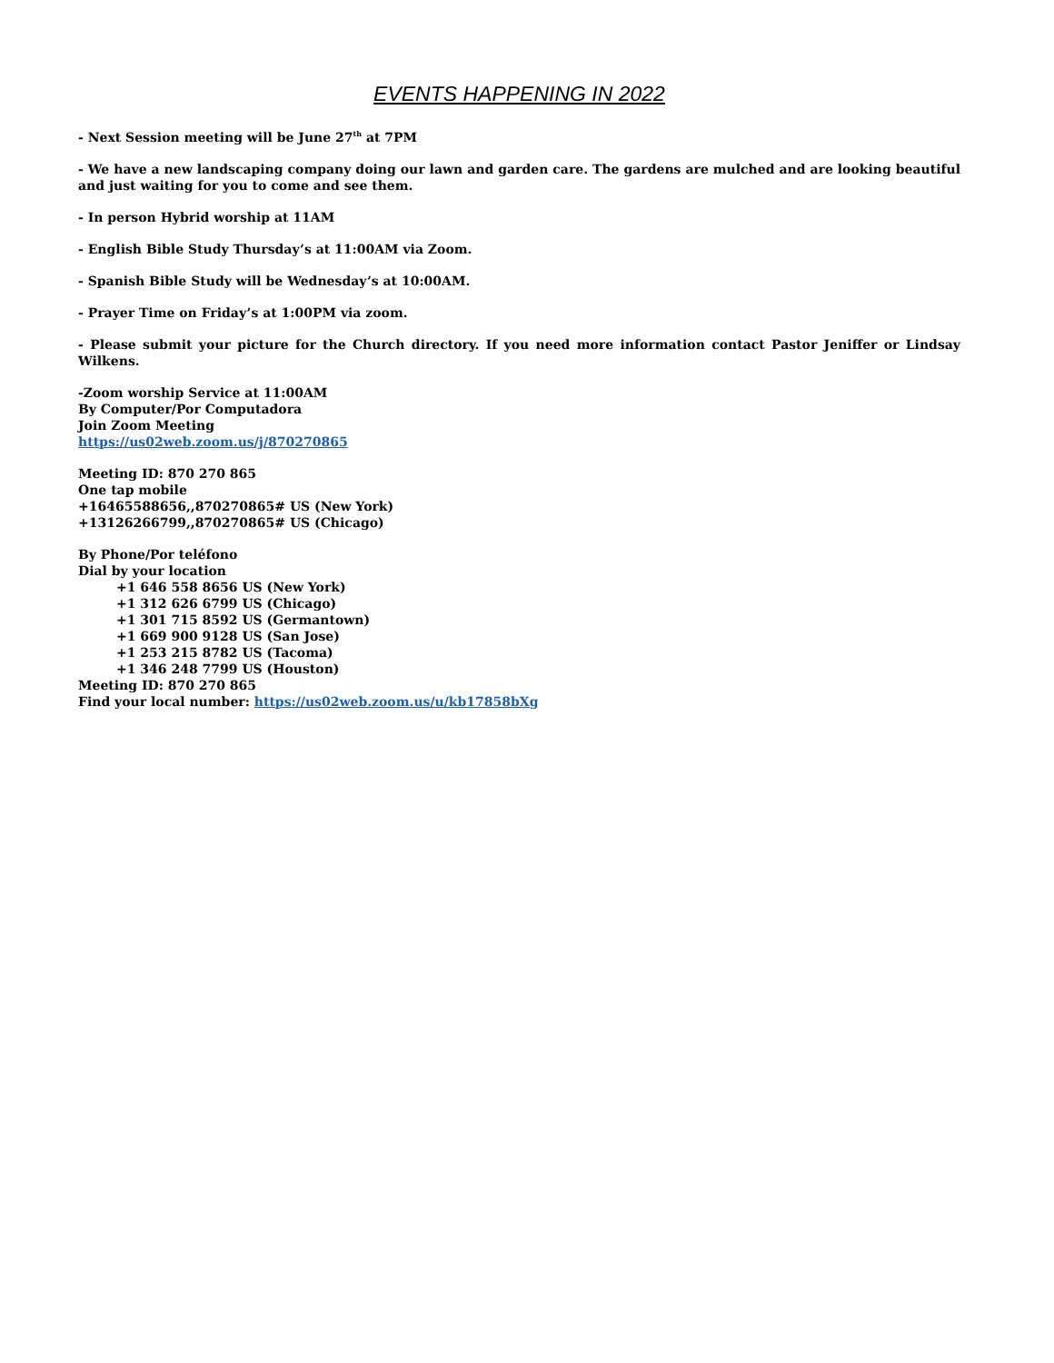EVENTS HAPPENING IN 2022
- Next Session meeting will be June 27<sup>th</sup> at 7PM
- We have a new landscaping company doing our lawn and garden care. The gardens are mulched and are looking beautiful and just waiting for you to come and see them.
- In person Hybrid worship at 11AM
- English Bible Study Thursday’s at 11:00AM via Zoom.
- Spanish Bible Study will be Wednesday’s at 10:00AM.
- Prayer Time on Friday’s at 1:00PM via zoom.
- Please submit your picture for the Church directory. If you need more information contact Pastor Jeniffer or Lindsay Wilkens.
-Zoom worship Service at 11:00AM
By Computer/Por Computadora
Join Zoom Meeting
https://us02web.zoom.us/j/870270865
Meeting ID: 870 270 865
One tap mobile
+16465588656,,870270865# US (New York)
+13126266799,,870270865# US (Chicago)
By Phone/Por teléfono
Dial by your location
+1 646 558 8656 US (New York)
+1 312 626 6799 US (Chicago)
+1 301 715 8592 US (Germantown)
+1 669 900 9128 US (San Jose)
+1 253 215 8782 US (Tacoma)
+1 346 248 7799 US (Houston)
Meeting ID: 870 270 865
Find your local number: https://us02web.zoom.us/u/kb17858bXg